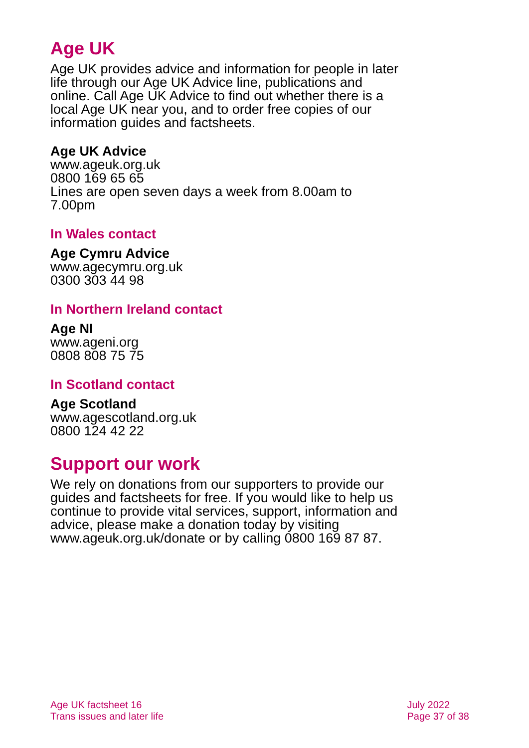Age UK
Age UK provides advice and information for people in later life through our Age UK Advice line, publications and online. Call Age UK Advice to find out whether there is a local Age UK near you, and to order free copies of our information guides and factsheets.
Age UK Advice
www.ageuk.org.uk
0800 169 65 65
Lines are open seven days a week from 8.00am to 7.00pm
In Wales contact
Age Cymru Advice
www.agecymru.org.uk
0300 303 44 98
In Northern Ireland contact
Age NI
www.ageni.org
0808 808 75 75
In Scotland contact
Age Scotland
www.agescotland.org.uk
0800 124 42 22
Support our work
We rely on donations from our supporters to provide our guides and factsheets for free. If you would like to help us continue to provide vital services, support, information and advice, please make a donation today by visiting www.ageuk.org.uk/donate or by calling 0800 169 87 87.
Age UK factsheet 16
Trans issues and later life
July 2022
Page 37 of 38